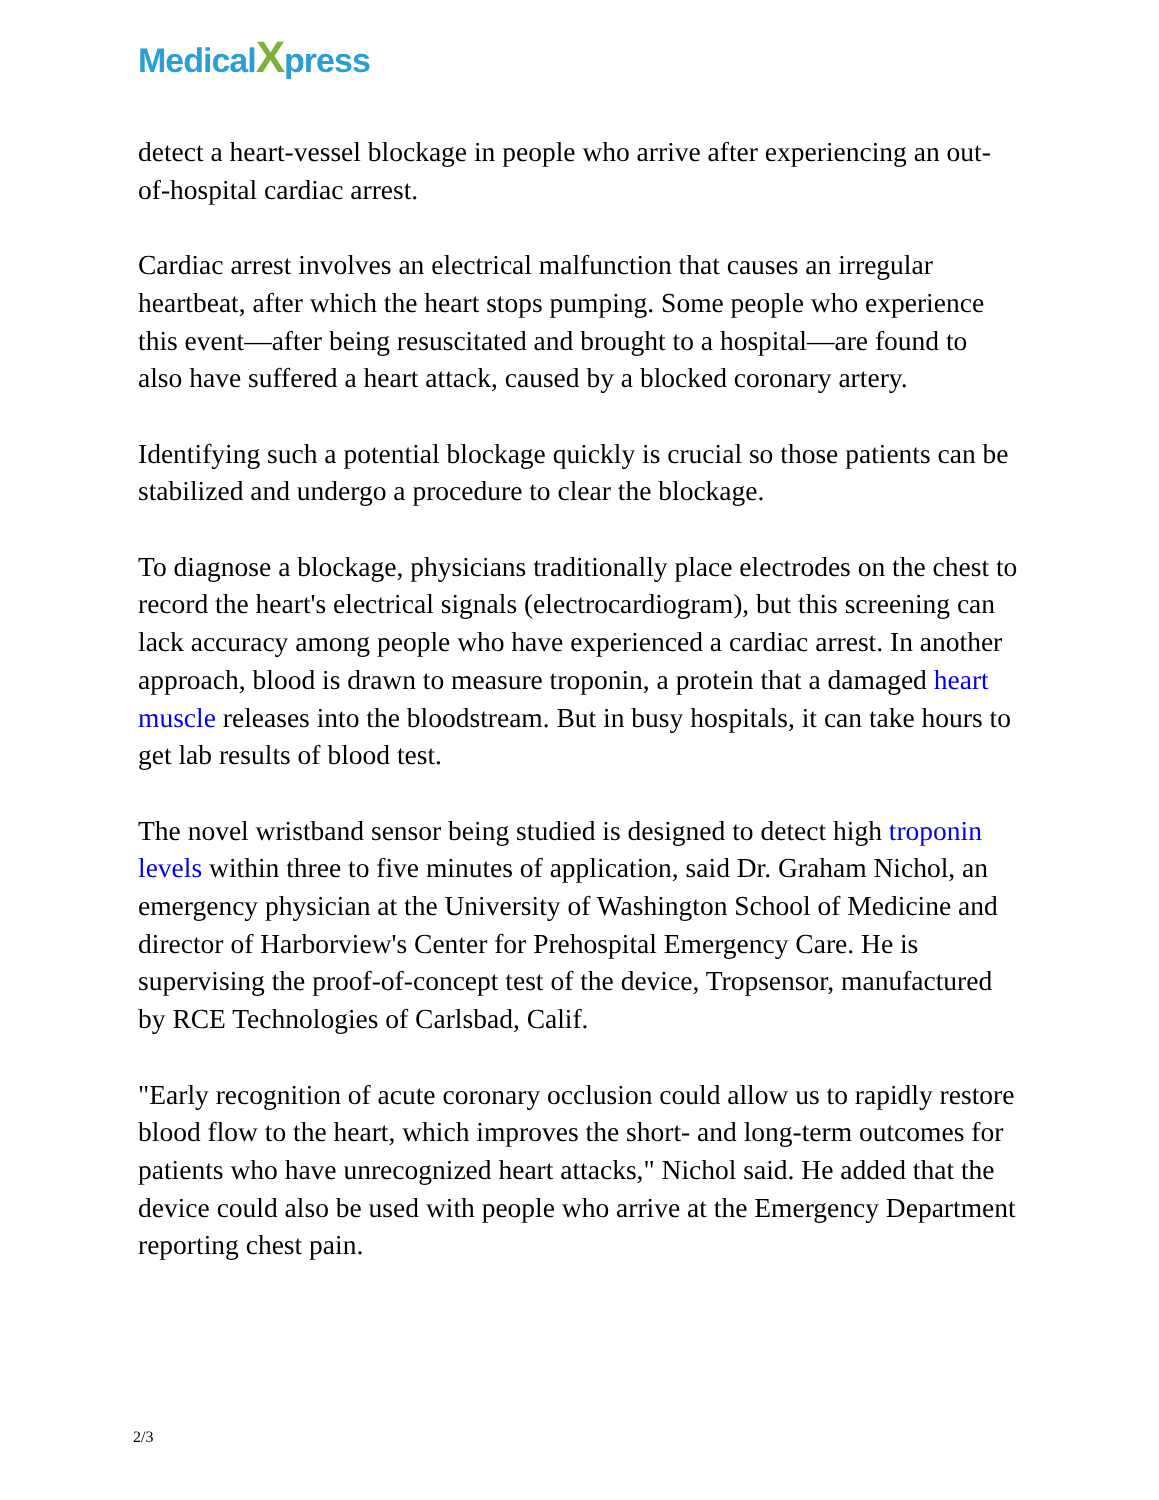MedicalXpress
detect a heart-vessel blockage in people who arrive after experiencing an out-of-hospital cardiac arrest.
Cardiac arrest involves an electrical malfunction that causes an irregular heartbeat, after which the heart stops pumping. Some people who experience this event—after being resuscitated and brought to a hospital—are found to also have suffered a heart attack, caused by a blocked coronary artery.
Identifying such a potential blockage quickly is crucial so those patients can be stabilized and undergo a procedure to clear the blockage.
To diagnose a blockage, physicians traditionally place electrodes on the chest to record the heart's electrical signals (electrocardiogram), but this screening can lack accuracy among people who have experienced a cardiac arrest. In another approach, blood is drawn to measure troponin, a protein that a damaged heart muscle releases into the bloodstream. But in busy hospitals, it can take hours to get lab results of blood test.
The novel wristband sensor being studied is designed to detect high troponin levels within three to five minutes of application, said Dr. Graham Nichol, an emergency physician at the University of Washington School of Medicine and director of Harborview's Center for Prehospital Emergency Care. He is supervising the proof-of-concept test of the device, Tropsensor, manufactured by RCE Technologies of Carlsbad, Calif.
"Early recognition of acute coronary occlusion could allow us to rapidly restore blood flow to the heart, which improves the short- and long-term outcomes for patients who have unrecognized heart attacks," Nichol said. He added that the device could also be used with people who arrive at the Emergency Department reporting chest pain.
2/3